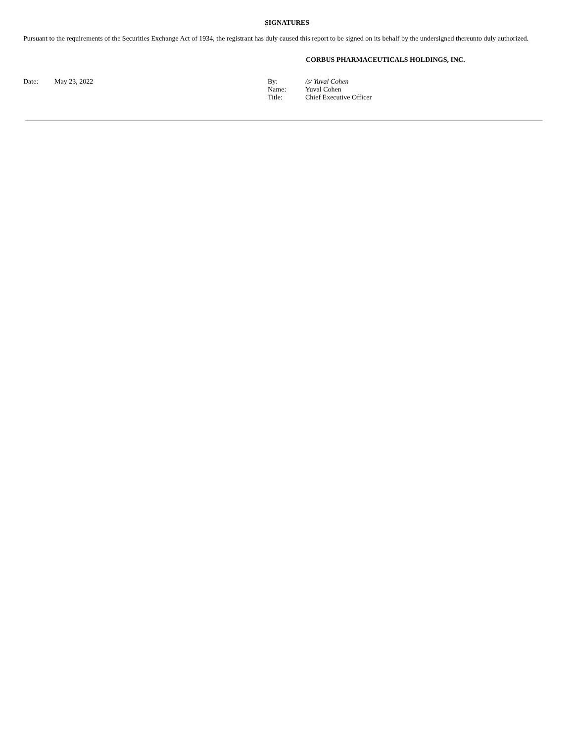SIGNATURES
Pursuant to the requirements of the Securities Exchange Act of 1934, the registrant has duly caused this report to be signed on its behalf by the undersigned thereunto duly authorized.
CORBUS PHARMACEUTICALS HOLDINGS, INC.
Date: May 23, 2022 By:
Name:
Title:
/s/ Yuval Cohen
Yuval Cohen
Chief Executive Officer